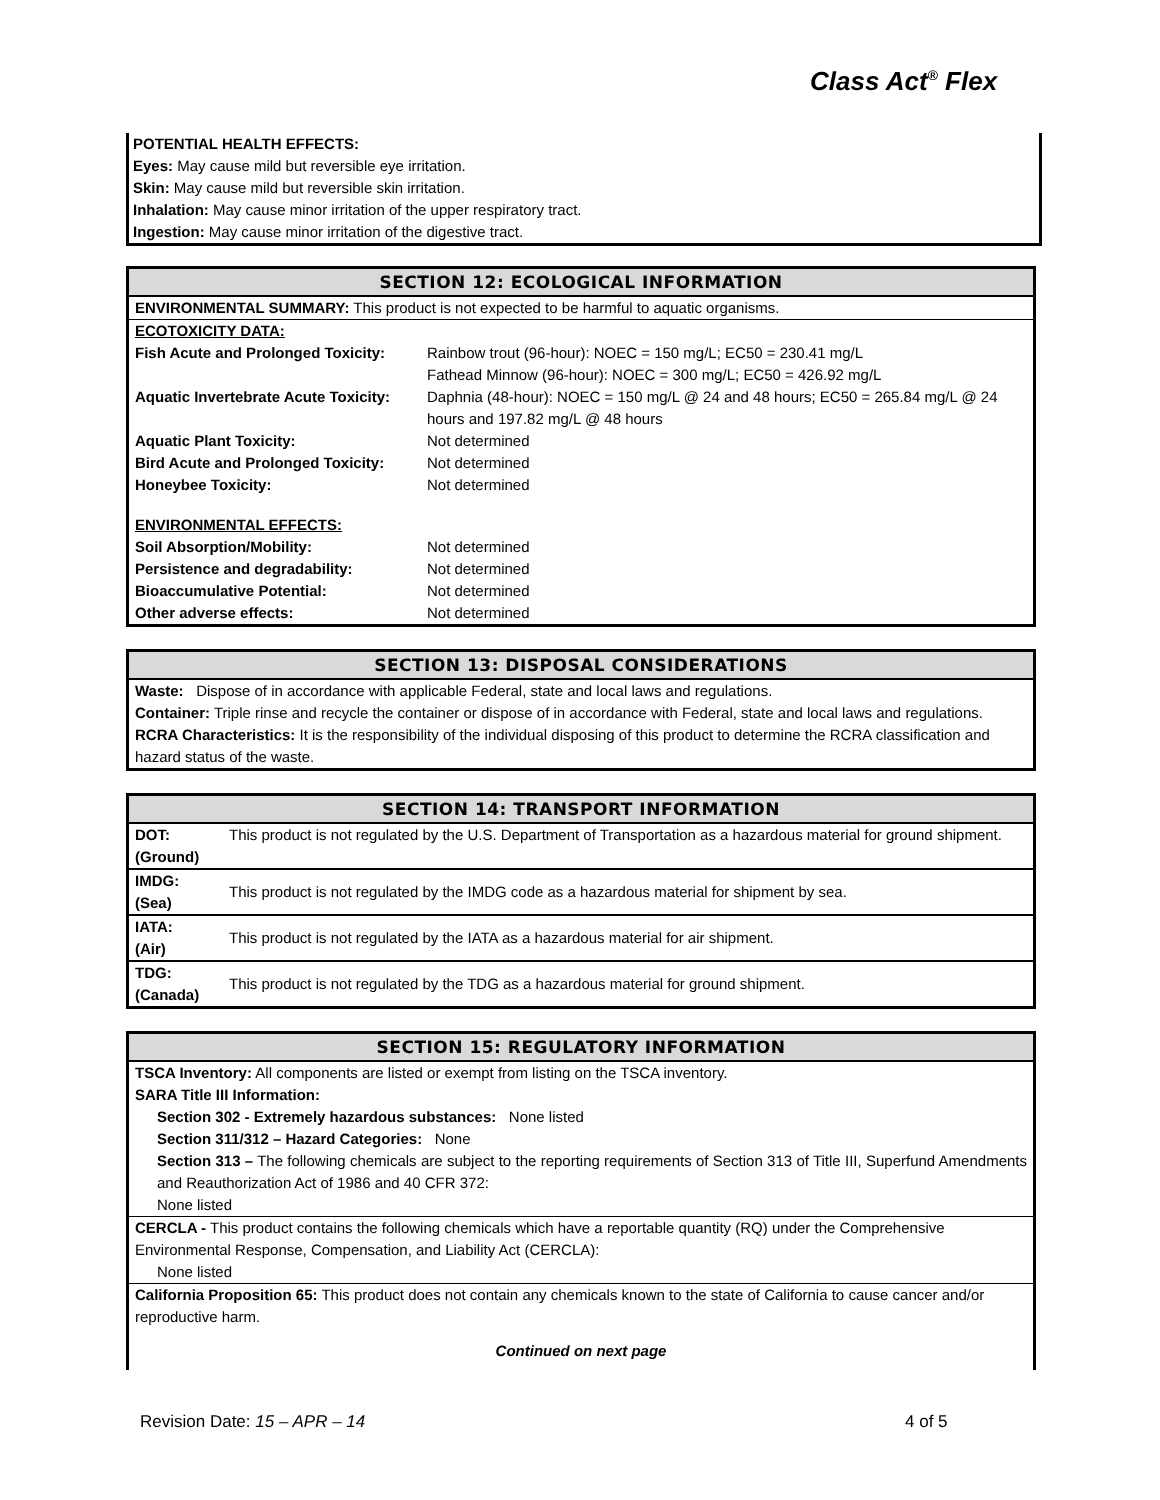Class Act<sup>®</sup> Flex
POTENTIAL HEALTH EFFECTS:
Eyes: May cause mild but reversible eye irritation.
Skin: May cause mild but reversible skin irritation.
Inhalation: May cause minor irritation of the upper respiratory tract.
Ingestion: May cause minor irritation of the digestive tract.
SECTION 12: ECOLOGICAL INFORMATION
ENVIRONMENTAL SUMMARY: This product is not expected to be harmful to aquatic organisms.
| ECOTOXICITY DATA: | |
| Fish Acute and Prolonged Toxicity: | Rainbow trout (96-hour): NOEC = 150 mg/L; EC50 = 230.41 mg/L Fathead Minnow (96-hour): NOEC = 300 mg/L; EC50 = 426.92 mg/L |
| Aquatic Invertebrate Acute Toxicity: | Daphnia (48-hour): NOEC = 150 mg/L @ 24 and 48 hours; EC50 = 265.84 mg/L @ 24 hours and 197.82 mg/L @ 48 hours |
| Aquatic Plant Toxicity: | Not determined |
| Bird Acute and Prolonged Toxicity: | Not determined |
| Honeybee Toxicity: | Not determined |
| ENVIRONMENTAL EFFECTS: | |
| Soil Absorption/Mobility: | Not determined |
| Persistence and degradability: | Not determined |
| Bioaccumulative Potential: | Not determined |
| Other adverse effects: | Not determined |
SECTION 13: DISPOSAL CONSIDERATIONS
Waste: Dispose of in accordance with applicable Federal, state and local laws and regulations.
Container: Triple rinse and recycle the container or dispose of in accordance with Federal, state and local laws and regulations.
RCRA Characteristics: It is the responsibility of the individual disposing of this product to determine the RCRA classification and hazard status of the waste.
SECTION 14: TRANSPORT INFORMATION
| DOT: (Ground) | This product is not regulated by the U.S. Department of Transportation as a hazardous material for ground shipment. |
| IMDG: (Sea) | This product is not regulated by the IMDG code as a hazardous material for shipment by sea. |
| IATA: (Air) | This product is not regulated by the IATA as a hazardous material for air shipment. |
| TDG: (Canada) | This product is not regulated by the TDG as a hazardous material for ground shipment. |
SECTION 15: REGULATORY INFORMATION
TSCA Inventory: All components are listed or exempt from listing on the TSCA inventory.
SARA Title III Information:
Section 302 - Extremely hazardous substances: None listed
Section 311/312 – Hazard Categories: None
Section 313 – The following chemicals are subject to the reporting requirements of Section 313 of Title III, Superfund Amendments and Reauthorization Act of 1986 and 40 CFR 372:
None listed
CERCLA - This product contains the following chemicals which have a reportable quantity (RQ) under the Comprehensive Environmental Response, Compensation, and Liability Act (CERCLA):
None listed
California Proposition 65: This product does not contain any chemicals known to the state of California to cause cancer and/or reproductive harm.
Continued on next page
Revision Date: 15 – APR – 14 4 of 5